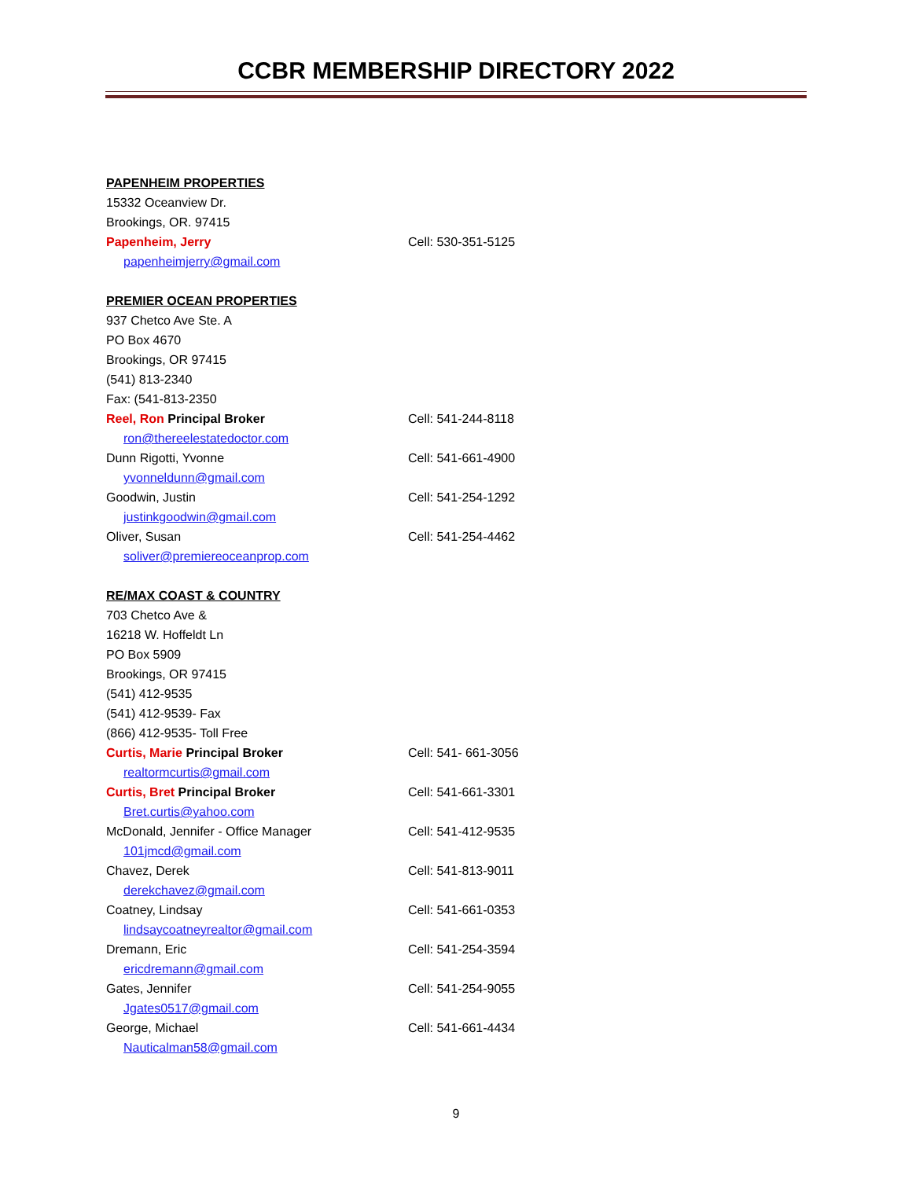CCBR MEMBERSHIP DIRECTORY 2022
PAPENHEIM PROPERTIES
15332 Oceanview Dr.
Brookings, OR. 97415
Papenheim, Jerry Cell: 530-351-5125
papenheimjerry@gmail.com
PREMIER OCEAN PROPERTIES
937 Chetco Ave Ste. A
PO Box 4670
Brookings, OR 97415
(541) 813-2340
Fax: (541-813-2350
Reel, Ron Principal Broker Cell: 541-244-8118
ron@thereelestatedoctor.com
Dunn Rigotti, Yvonne Cell: 541-661-4900
yvonneldunn@gmail.com
Goodwin, Justin Cell: 541-254-1292
justinkgoodwin@gmail.com
Oliver, Susan Cell: 541-254-4462
soliver@premiereoceanprop.com
RE/MAX COAST & COUNTRY
703 Chetco Ave &
16218 W. Hoffeldt Ln
PO Box 5909
Brookings, OR 97415
(541) 412-9535
(541) 412-9539- Fax
(866) 412-9535- Toll Free
Curtis, Marie Principal Broker Cell: 541- 661-3056
realtormcurtis@gmail.com
Curtis, Bret Principal Broker Cell: 541-661-3301
Bret.curtis@yahoo.com
McDonald, Jennifer - Office Manager Cell: 541-412-9535
101jmcd@gmail.com
Chavez, Derek Cell: 541-813-9011
derekchavez@gmail.com
Coatney, Lindsay Cell: 541-661-0353
lindsaycoatneyrealtor@gmail.com
Dremann, Eric Cell: 541-254-3594
ericdremann@gmail.com
Gates, Jennifer Cell: 541-254-9055
Jgates0517@gmail.com
George, Michael Cell: 541-661-4434
Nauticalman58@gmail.com
9